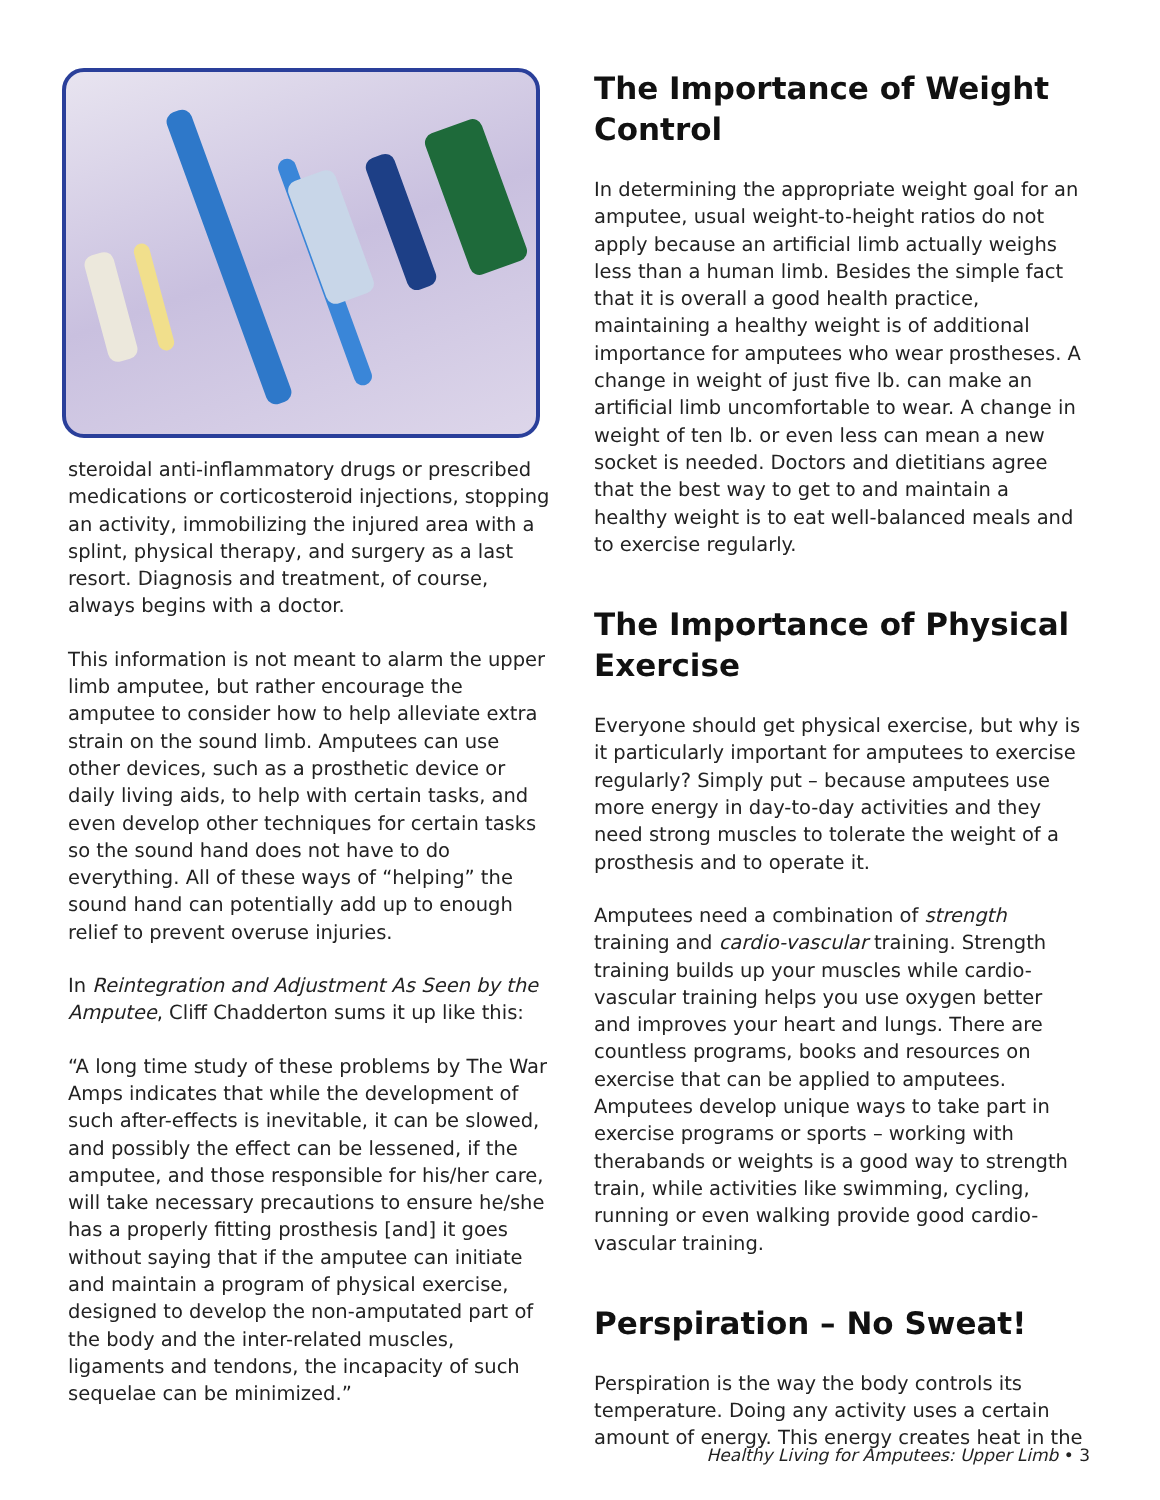steroidal anti-inflammatory drugs or prescribed medications or corticosteroid injections, stopping an activity, immobilizing the injured area with a splint, physical therapy, and surgery as a last resort. Diagnosis and treatment, of course, always begins with a doctor.
This information is not meant to alarm the upper limb amputee, but rather encourage the amputee to consider how to help alleviate extra strain on the sound limb. Amputees can use other devices, such as a prosthetic device or daily living aids, to help with certain tasks, and even develop other techniques for certain tasks so the sound hand does not have to do everything. All of these ways of “helping” the sound hand can potentially add up to enough relief to prevent overuse injuries.
In Reintegration and Adjustment As Seen by the Amputee, Cliff Chadderton sums it up like this:
“A long time study of these problems by The War Amps indicates that while the development of such after-effects is inevitable, it can be slowed, and possibly the effect can be lessened, if the amputee, and those responsible for his/her care, will take necessary precautions to ensure he/she has a properly fitting prosthesis [and] it goes without saying that if the amputee can initiate and maintain a program of physical exercise, designed to develop the non-amputated part of the body and the inter-related muscles, ligaments and tendons, the incapacity of such sequelae can be minimized.”
The Importance of Weight Control
In determining the appropriate weight goal for an amputee, usual weight-to-height ratios do not apply because an artificial limb actually weighs less than a human limb. Besides the simple fact that it is overall a good health practice, maintaining a healthy weight is of additional importance for amputees who wear prostheses. A change in weight of just five lb. can make an artificial limb uncomfortable to wear. A change in weight of ten lb. or even less can mean a new socket is needed. Doctors and dietitians agree that the best way to get to and maintain a healthy weight is to eat well-balanced meals and to exercise regularly.
The Importance of Physical Exercise
Everyone should get physical exercise, but why is it particularly important for amputees to exercise regularly? Simply put – because amputees use more energy in day-to-day activities and they need strong muscles to tolerate the weight of a prosthesis and to operate it.
Amputees need a combination of strength training and cardio-vascular training. Strength training builds up your muscles while cardio-vascular training helps you use oxygen better and improves your heart and lungs. There are countless programs, books and resources on exercise that can be applied to amputees. Amputees develop unique ways to take part in exercise programs or sports – working with therabands or weights is a good way to strength train, while activities like swimming, cycling, running or even walking provide good cardio-vascular training.
Perspiration – No Sweat!
Perspiration is the way the body controls its temperature. Doing any activity uses a certain amount of energy. This energy creates heat in the
Healthy Living for Amputees: Upper Limb • 3